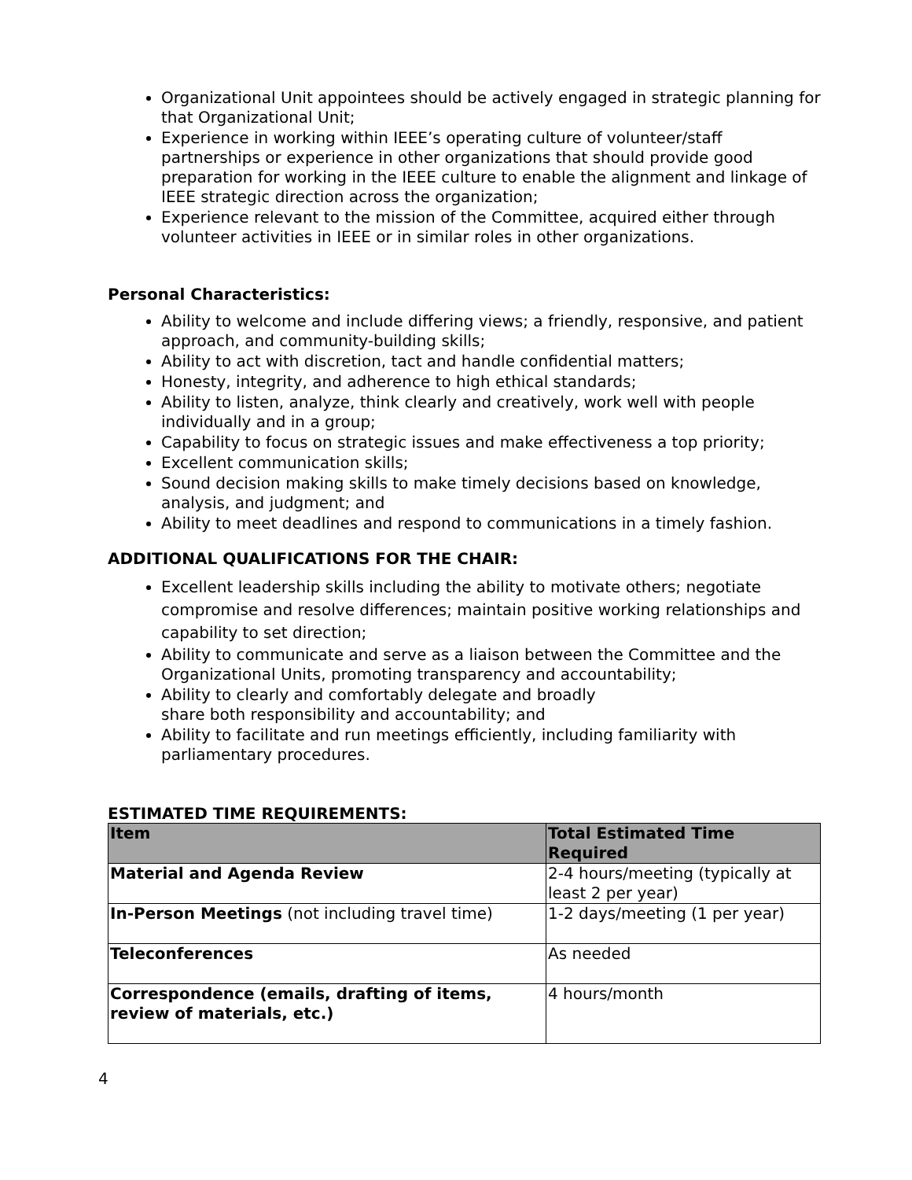Organizational Unit appointees should be actively engaged in strategic planning for that Organizational Unit;
Experience in working within IEEE’s operating culture of volunteer/staff partnerships or experience in other organizations that should provide good preparation for working in the IEEE culture to enable the alignment and linkage of IEEE strategic direction across the organization;
Experience relevant to the mission of the Committee, acquired either through volunteer activities in IEEE or in similar roles in other organizations.
Personal Characteristics:
Ability to welcome and include differing views; a friendly, responsive, and patient approach, and community-building skills;
Ability to act with discretion, tact and handle confidential matters;
Honesty, integrity, and adherence to high ethical standards;
Ability to listen, analyze, think clearly and creatively, work well with people individually and in a group;
Capability to focus on strategic issues and make effectiveness a top priority;
Excellent communication skills;
Sound decision making skills to make timely decisions based on knowledge, analysis, and judgment; and
Ability to meet deadlines and respond to communications in a timely fashion.
ADDITIONAL QUALIFICATIONS FOR THE CHAIR:
Excellent leadership skills including the ability to motivate others; negotiate compromise and resolve differences; maintain positive working relationships and capability to set direction;
Ability to communicate and serve as a liaison between the Committee and the Organizational Units, promoting transparency and accountability;
Ability to clearly and comfortably delegate and broadly
share both responsibility and accountability; and
Ability to facilitate and run meetings efficiently, including familiarity with parliamentary procedures.
ESTIMATED TIME REQUIREMENTS:
| Item | Total Estimated Time Required |
| --- | --- |
| Material and Agenda Review | 2-4 hours/meeting (typically at least 2 per year) |
| In-Person Meetings (not including travel time) | 1-2 days/meeting (1 per year) |
| Teleconferences | As needed |
| Correspondence (emails, drafting of items, review of materials, etc.) | 4 hours/month |
4